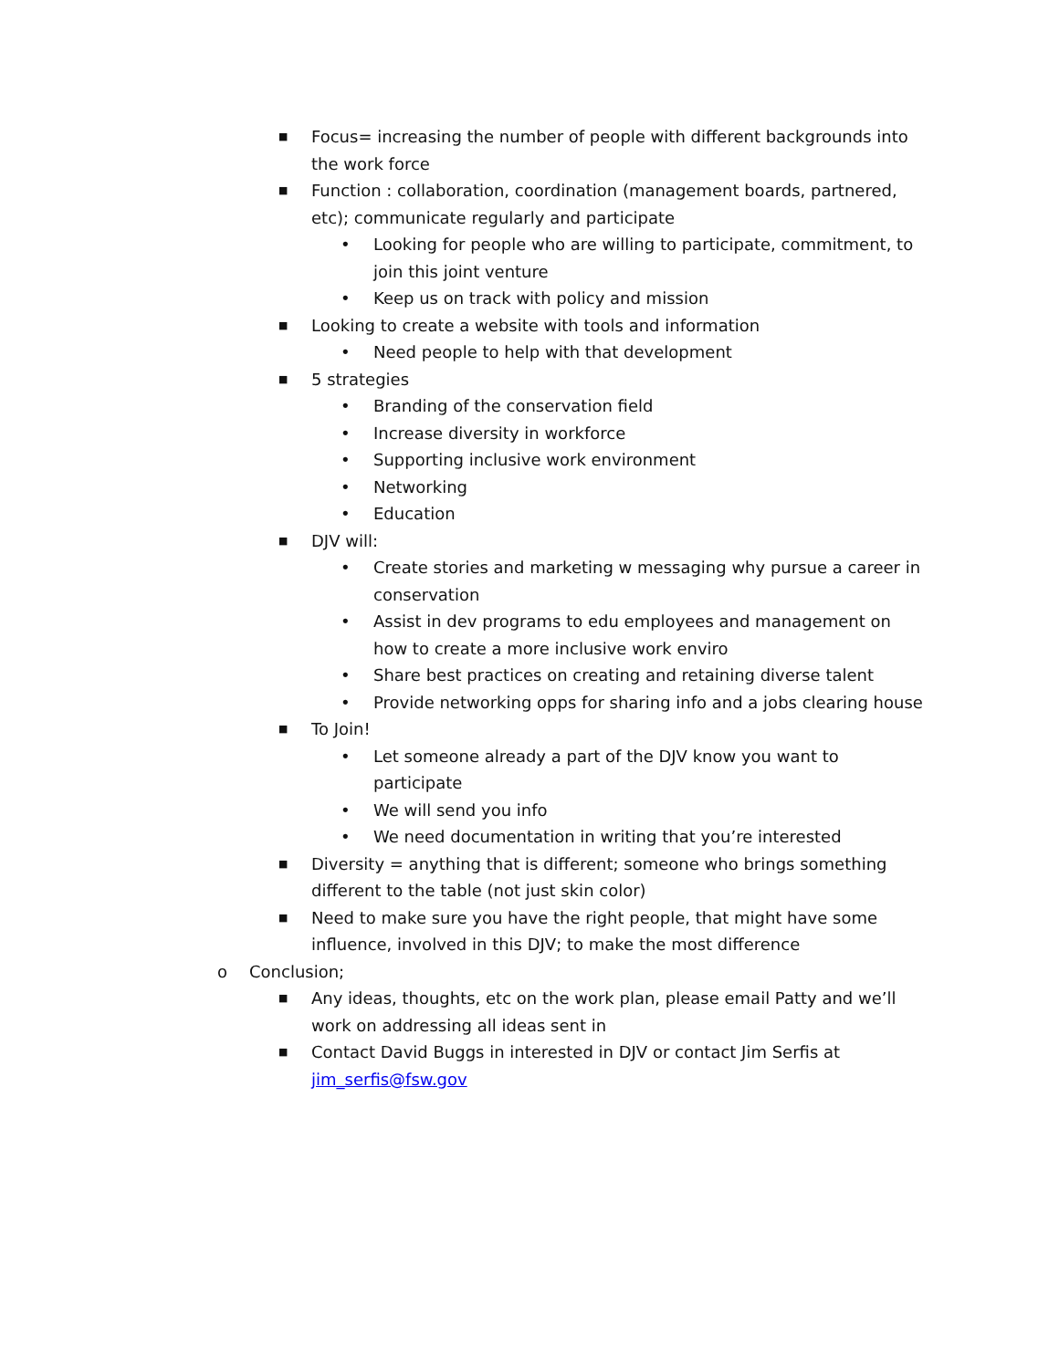■ Focus= increasing the number of people with different backgrounds into the work force
■ Function : collaboration, coordination (management boards, partnered, etc); communicate regularly and participate
• Looking for people who are willing to participate, commitment, to join this joint venture
• Keep us on track with policy and mission
■ Looking to create a website with tools and information
• Need people to help with that development
■ 5 strategies
• Branding of the conservation field
• Increase diversity in workforce
• Supporting inclusive work environment
• Networking
• Education
■ DJV will:
• Create stories and marketing w messaging why pursue a career in conservation
• Assist in dev programs to edu employees and management on how to create a more inclusive work enviro
• Share best practices on creating and retaining diverse talent
• Provide networking opps for sharing info and a jobs clearing house
■ To Join!
• Let someone already a part of the DJV know you want to participate
• We will send you info
• We need documentation in writing that you’re interested
■ Diversity = anything that is different; someone who brings something different to the table (not just skin color)
■ Need to make sure you have the right people, that might have some influence, involved in this DJV; to make the most difference
o Conclusion;
■ Any ideas, thoughts, etc on the work plan, please email Patty and we’ll work on addressing all ideas sent in
■ Contact David Buggs in interested in DJV or contact Jim Serfis at jim_serfis@fsw.gov